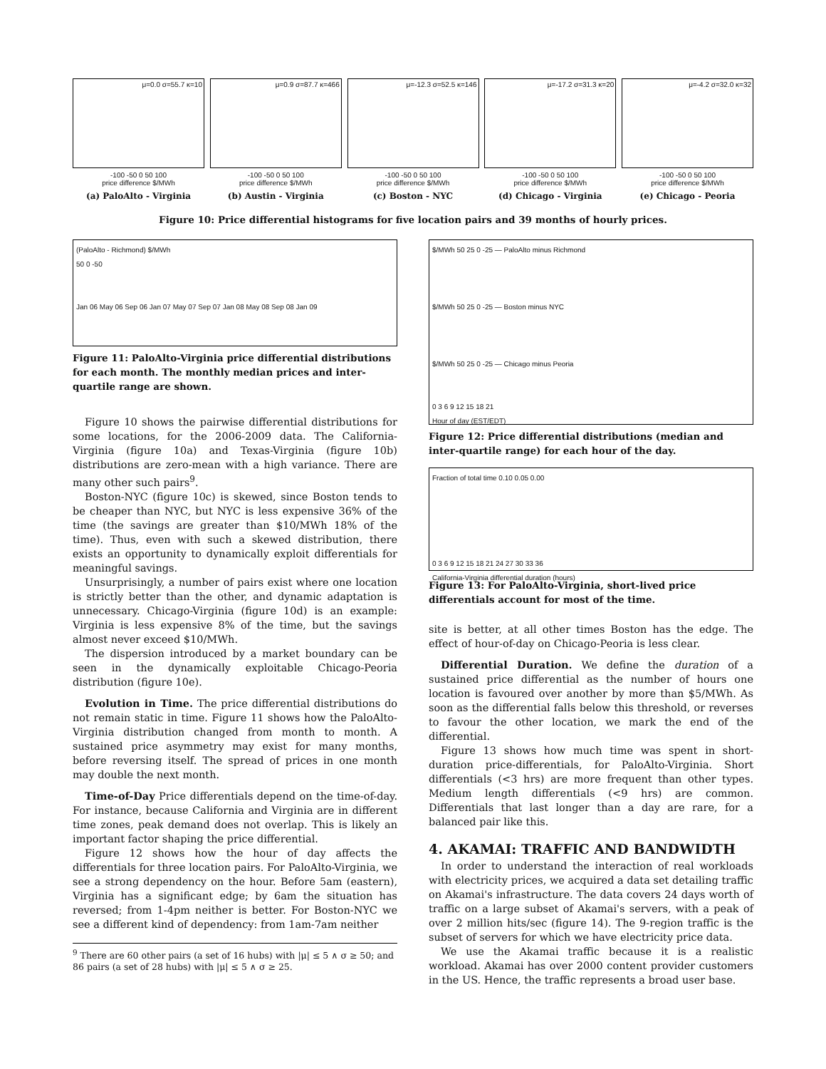μ=0.0 σ=55.7 κ=10
-100 -50 0 50 100
price difference $/MWh
(a) PaloAlto - Virginia
μ=0.9 σ=87.7 κ=466
-100 -50 0 50 100
price difference $/MWh
(b) Austin - Virginia
μ=-12.3 σ=52.5 κ=146
-100 -50 0 50 100
price difference $/MWh
(c) Boston - NYC
μ=-17.2 σ=31.3 κ=20
-100 -50 0 50 100
price difference $/MWh
(d) Chicago - Virginia
μ=-4.2 σ=32.0 κ=32
-100 -50 0 50 100
price difference $/MWh
(e) Chicago - Peoria
Figure 10: Price differential histograms for five location pairs and 39 months of hourly prices.
(PaloAlto - Richmond) $/MWh
50 0 -50
Jan 06 May 06 Sep 06 Jan 07 May 07 Sep 07 Jan 08 May 08 Sep 08 Jan 09
Figure 11: PaloAlto-Virginia price differential distributions for each month. The monthly median prices and inter-quartile range are shown.
Figure 10 shows the pairwise differential distributions for some locations, for the 2006-2009 data. The California-Virginia (figure 10a) and Texas-Virginia (figure 10b) distributions are zero-mean with a high variance. There are many other such pairs<sup>9</sup>.
Boston-NYC (figure 10c) is skewed, since Boston tends to be cheaper than NYC, but NYC is less expensive 36% of the time (the savings are greater than $10/MWh 18% of the time). Thus, even with such a skewed distribution, there exists an opportunity to dynamically exploit differentials for meaningful savings.
Unsurprisingly, a number of pairs exist where one location is strictly better than the other, and dynamic adaptation is unnecessary. Chicago-Virginia (figure 10d) is an example: Virginia is less expensive 8% of the time, but the savings almost never exceed $10/MWh.
The dispersion introduced by a market boundary can be seen in the dynamically exploitable Chicago-Peoria distribution (figure 10e).
Evolution in Time. The price differential distributions do not remain static in time. Figure 11 shows how the PaloAlto-Virginia distribution changed from month to month. A sustained price asymmetry may exist for many months, before reversing itself. The spread of prices in one month may double the next month.
Time-of-Day Price differentials depend on the time-of-day. For instance, because California and Virginia are in different time zones, peak demand does not overlap. This is likely an important factor shaping the price differential.
Figure 12 shows how the hour of day affects the differentials for three location pairs. For PaloAlto-Virginia, we see a strong dependency on the hour. Before 5am (eastern), Virginia has a significant edge; by 6am the situation has reversed; from 1-4pm neither is better. For Boston-NYC we see a different kind of dependency: from 1am-7am neither
<sup>9</sup> There are 60 other pairs (a set of 16 hubs) with |μ| ≤ 5 ∧ σ ≥ 50; and 86 pairs (a set of 28 hubs) with |μ| ≤ 5 ∧ σ ≥ 25.
$/MWh 50 25 0 -25 — PaloAlto minus Richmond
$/MWh 50 25 0 -25 — Boston minus NYC
$/MWh 50 25 0 -25 — Chicago minus Peoria
0 3 6 9 12 15 18 21
Hour of day (EST/EDT)
Figure 12: Price differential distributions (median and inter-quartile range) for each hour of the day.
Fraction of total time 0.10 0.05 0.00
0 3 6 9 12 15 18 21 24 27 30 33 36
California-Virginia differential duration (hours)
Figure 13: For PaloAlto-Virginia, short-lived price differentials account for most of the time.
site is better, at all other times Boston has the edge. The effect of hour-of-day on Chicago-Peoria is less clear.
Differential Duration. We define the duration of a sustained price differential as the number of hours one location is favoured over another by more than $5/MWh. As soon as the differential falls below this threshold, or reverses to favour the other location, we mark the end of the differential.
Figure 13 shows how much time was spent in short-duration price-differentials, for PaloAlto-Virginia. Short differentials (<3 hrs) are more frequent than other types. Medium length differentials (<9 hrs) are common. Differentials that last longer than a day are rare, for a balanced pair like this.
4. AKAMAI: TRAFFIC AND BANDWIDTH
In order to understand the interaction of real workloads with electricity prices, we acquired a data set detailing traffic on Akamai's infrastructure. The data covers 24 days worth of traffic on a large subset of Akamai's servers, with a peak of over 2 million hits/sec (figure 14). The 9-region traffic is the subset of servers for which we have electricity price data.
We use the Akamai traffic because it is a realistic workload. Akamai has over 2000 content provider customers in the US. Hence, the traffic represents a broad user base.